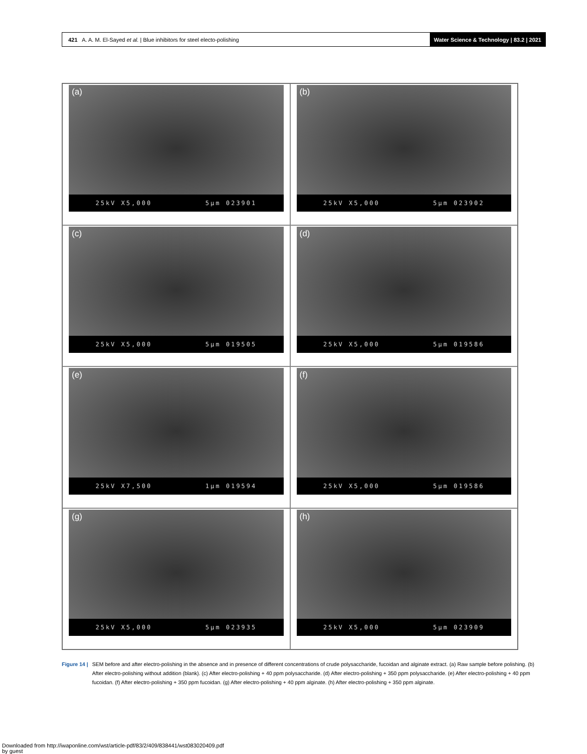421 A. A. M. El-Sayed et al. | Blue inhibitors for steel electo-polishing
Water Science & Technology | 83.2 | 2021
(a)
25kV X5,000 5µm 023901
(b)
25kV X5,000 5µm 023902
(c)
25kV X5,000 5µm 019505
(d)
25kV X5,000 5µm 019586
(e)
25kV X7,500 1µm 019594
(f)
25kV X5,000 5µm 019586
(g)
25kV X5,000 5µm 023935
(h)
25kV X5,000 5µm 023909
Figure 14 | SEM before and after electro-polishing in the absence and in presence of different concentrations of crude polysaccharide, fucoidan and alginate extract. (a) Raw sample before polishing. (b) After electro-polishing without addition (blank). (c) After electro-polishing + 40 ppm polysaccharide. (d) After electro-polishing + 350 ppm polysaccharide. (e) After electro-polishing + 40 ppm fucoidan. (f) After electro-polishing + 350 ppm fucoidan. (g) After electro-polishing + 40 ppm alginate. (h) After electro-polishing + 350 ppm alginate.
Downloaded from http://iwaponline.com/wst/article-pdf/83/2/409/838441/wst083020409.pdf
by guest